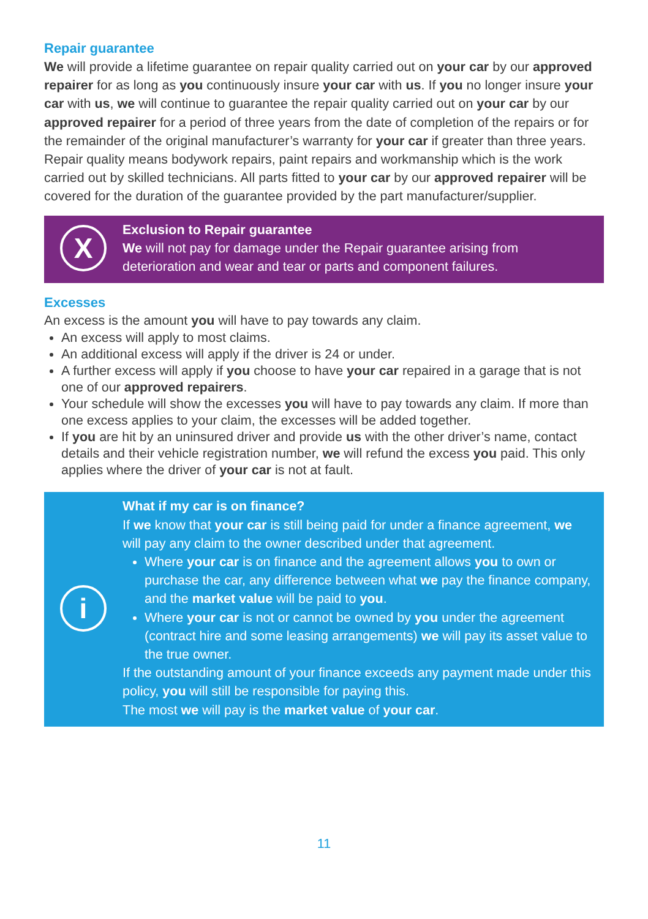Repair guarantee
We will provide a lifetime guarantee on repair quality carried out on your car by our approved repairer for as long as you continuously insure your car with us. If you no longer insure your car with us, we will continue to guarantee the repair quality carried out on your car by our approved repairer for a period of three years from the date of completion of the repairs or for the remainder of the original manufacturer’s warranty for your car if greater than three years. Repair quality means bodywork repairs, paint repairs and workmanship which is the work carried out by skilled technicians. All parts fitted to your car by our approved repairer will be covered for the duration of the guarantee provided by the part manufacturer/supplier.
X
Exclusion to Repair guarantee
We will not pay for damage under the Repair guarantee arising from deterioration and wear and tear or parts and component failures.
Excesses
An excess is the amount you will have to pay towards any claim.
An excess will apply to most claims.
An additional excess will apply if the driver is 24 or under.
A further excess will apply if you choose to have your car repaired in a garage that is not one of our approved repairers.
Your schedule will show the excesses you will have to pay towards any claim. If more than one excess applies to your claim, the excesses will be added together.
If you are hit by an uninsured driver and provide us with the other driver’s name, contact details and their vehicle registration number, we will refund the excess you paid. This only applies where the driver of your car is not at fault.
i
What if my car is on finance?
If we know that your car is still being paid for under a finance agreement, we will pay any claim to the owner described under that agreement.
Where your car is on finance and the agreement allows you to own or purchase the car, any difference between what we pay the finance company, and the market value will be paid to you.
Where your car is not or cannot be owned by you under the agreement (contract hire and some leasing arrangements) we will pay its asset value to the true owner.
If the outstanding amount of your finance exceeds any payment made under this policy, you will still be responsible for paying this.
The most we will pay is the market value of your car.
11